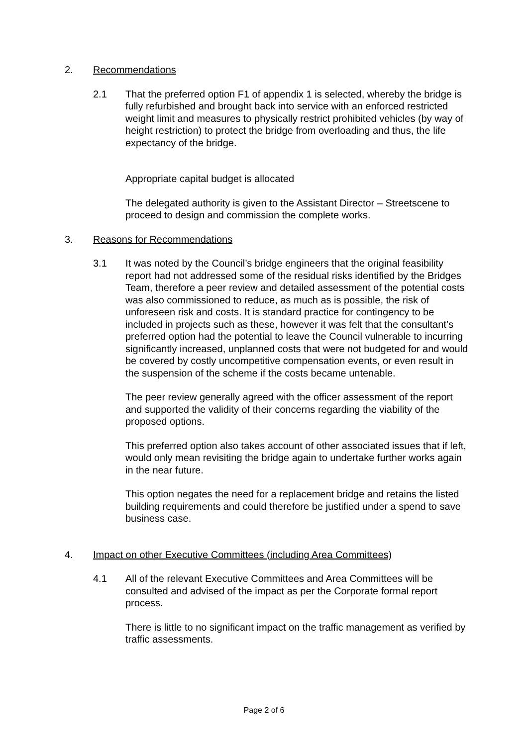2. Recommendations
2.1 That the preferred option F1 of appendix 1 is selected, whereby the bridge is fully refurbished and brought back into service with an enforced restricted weight limit and measures to physically restrict prohibited vehicles (by way of height restriction) to protect the bridge from overloading and thus, the life expectancy of the bridge.
Appropriate capital budget is allocated
The delegated authority is given to the Assistant Director – Streetscene to proceed to design and commission the complete works.
3. Reasons for Recommendations
3.1 It was noted by the Council’s bridge engineers that the original feasibility report had not addressed some of the residual risks identified by the Bridges Team, therefore a peer review and detailed assessment of the potential costs was also commissioned to reduce, as much as is possible, the risk of unforeseen risk and costs. It is standard practice for contingency to be included in projects such as these, however it was felt that the consultant’s preferred option had the potential to leave the Council vulnerable to incurring significantly increased, unplanned costs that were not budgeted for and would be covered by costly uncompetitive compensation events, or even result in the suspension of the scheme if the costs became untenable.
The peer review generally agreed with the officer assessment of the report and supported the validity of their concerns regarding the viability of the proposed options.
This preferred option also takes account of other associated issues that if left, would only mean revisiting the bridge again to undertake further works again in the near future.
This option negates the need for a replacement bridge and retains the listed building requirements and could therefore be justified under a spend to save business case.
4. Impact on other Executive Committees (including Area Committees)
4.1 All of the relevant Executive Committees and Area Committees will be consulted and advised of the impact as per the Corporate formal report process.
There is little to no significant impact on the traffic management as verified by traffic assessments.
Page 2 of 6